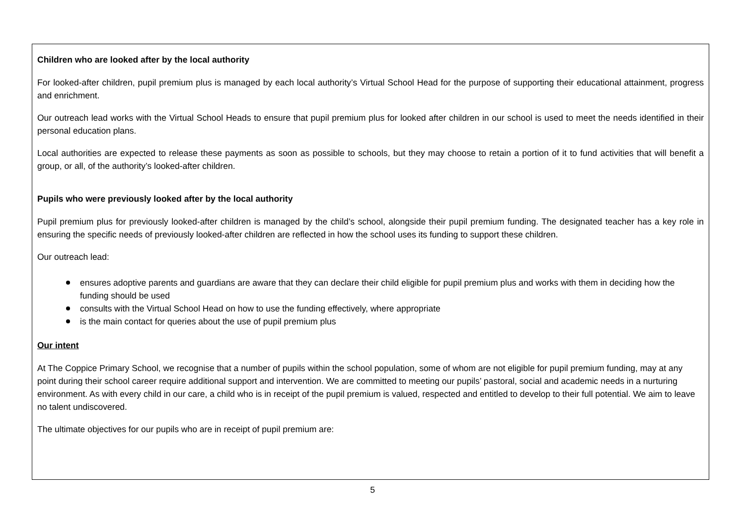Children who are looked after by the local authority
For looked-after children, pupil premium plus is managed by each local authority’s Virtual School Head for the purpose of supporting their educational attainment, progress and enrichment.
Our outreach lead works with the Virtual School Heads to ensure that pupil premium plus for looked after children in our school is used to meet the needs identified in their personal education plans.
Local authorities are expected to release these payments as soon as possible to schools, but they may choose to retain a portion of it to fund activities that will benefit a group, or all, of the authority’s looked-after children.
Pupils who were previously looked after by the local authority
Pupil premium plus for previously looked-after children is managed by the child’s school, alongside their pupil premium funding. The designated teacher has a key role in ensuring the specific needs of previously looked-after children are reflected in how the school uses its funding to support these children.
Our outreach lead:
ensures adoptive parents and guardians are aware that they can declare their child eligible for pupil premium plus and works with them in deciding how the funding should be used
consults with the Virtual School Head on how to use the funding effectively, where appropriate
is the main contact for queries about the use of pupil premium plus
Our intent
At The Coppice Primary School, we recognise that a number of pupils within the school population, some of whom are not eligible for pupil premium funding, may at any point during their school career require additional support and intervention. We are committed to meeting our pupils’ pastoral, social and academic needs in a nurturing environment. As with every child in our care, a child who is in receipt of the pupil premium is valued, respected and entitled to develop to their full potential. We aim to leave no talent undiscovered.
The ultimate objectives for our pupils who are in receipt of pupil premium are:
5